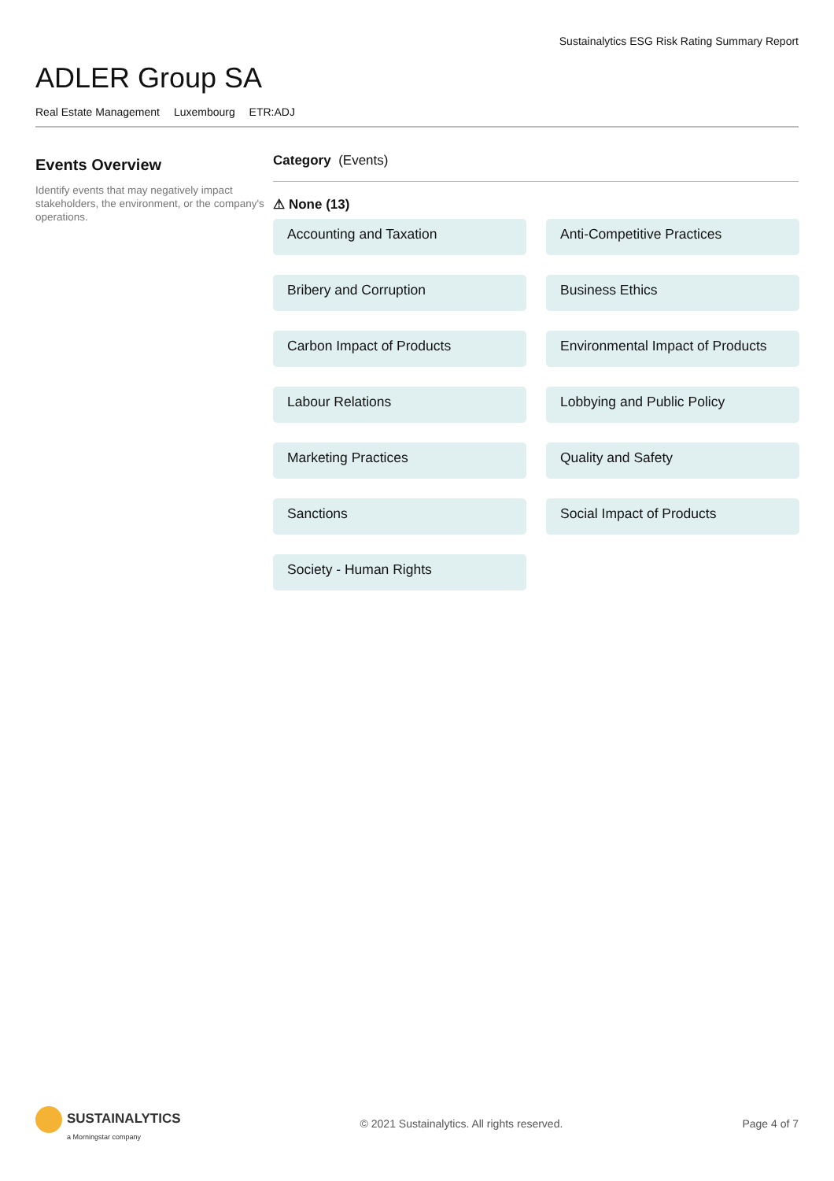Sustainalytics ESG Risk Rating Summary Report
ADLER Group SA
Real Estate Management Luxembourg ETR:ADJ
Events Overview
Identify events that may negatively impact stakeholders, the environment, or the company's operations.
Category (Events)
⚠ None (13)
Accounting and Taxation
Anti-Competitive Practices
Bribery and Corruption
Business Ethics
Carbon Impact of Products
Environmental Impact of Products
Labour Relations
Lobbying and Public Policy
Marketing Practices
Quality and Safety
Sanctions
Social Impact of Products
Society - Human Rights
SUSTAINALYTICS
a Morningstar company
© 2021 Sustainalytics. All rights reserved.
Page 4 of 7